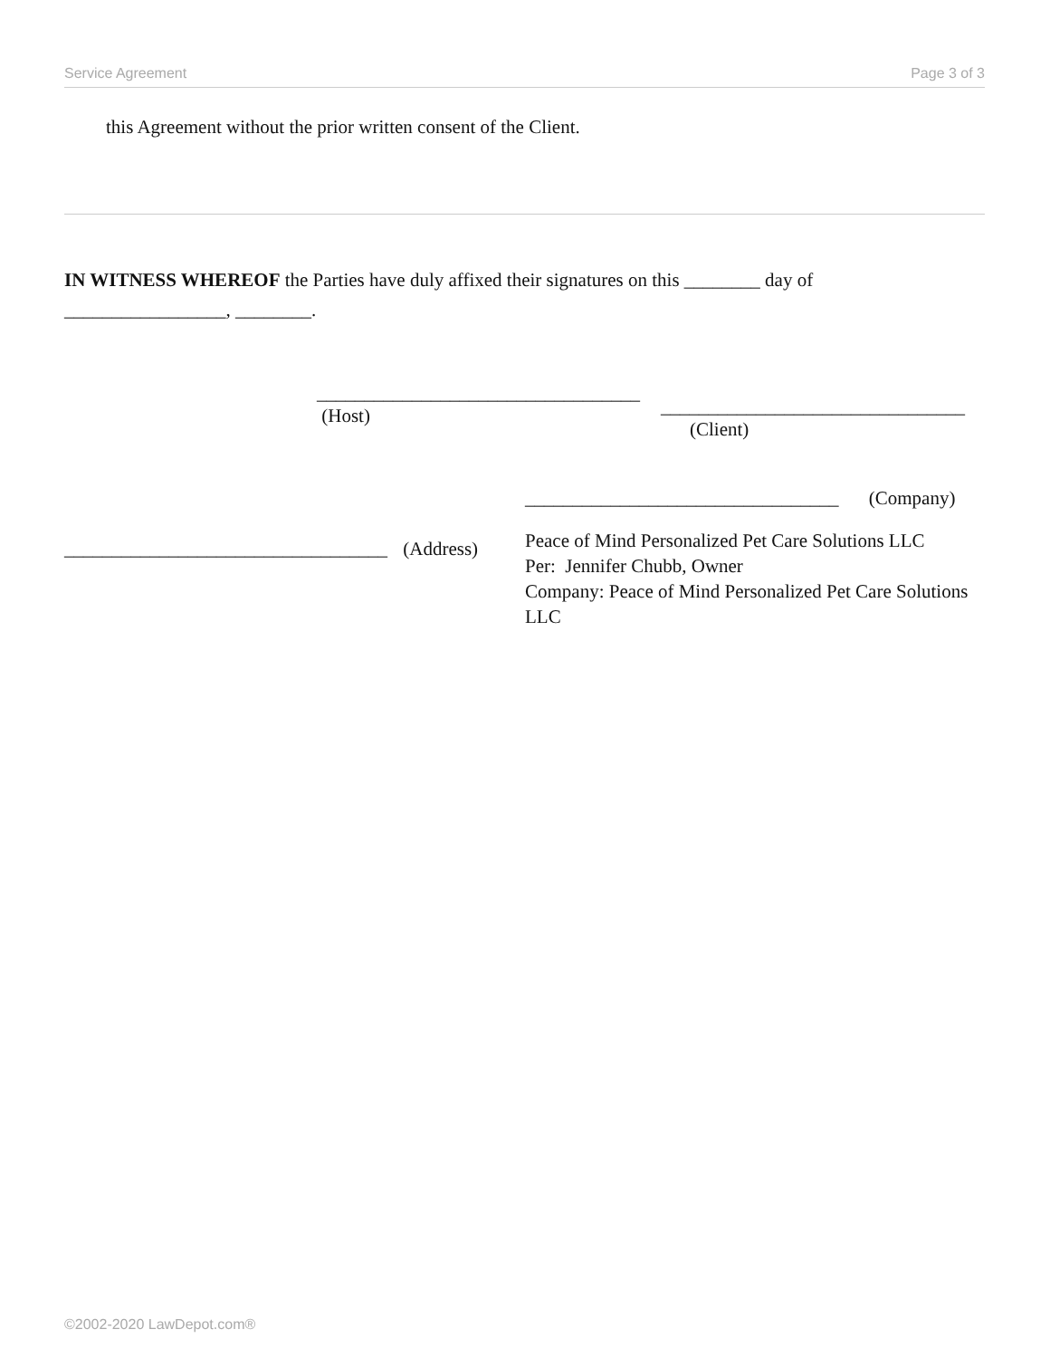Service Agreement Page 3 of 3
this Agreement without the prior written consent of the Client.
IN WITNESS WHEREOF the Parties have duly affixed their signatures on this ________ day of
_________________, ________.
__________________________________
(Host)
________________________________
(Client)
_________________________________ (Company)
__________________________________ (Address)
Peace of Mind Personalized Pet Care Solutions LLC
Per: Jennifer Chubb, Owner
Company: Peace of Mind Personalized Pet Care Solutions LLC
©2002-2020 LawDepot.com®